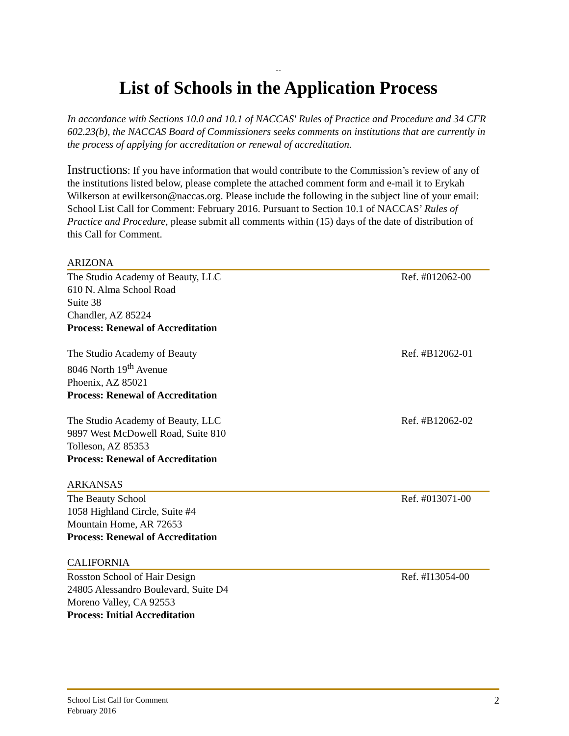--
List of Schools in the Application Process
In accordance with Sections 10.0 and 10.1 of NACCAS' Rules of Practice and Procedure and 34 CFR 602.23(b), the NACCAS Board of Commissioners seeks comments on institutions that are currently in the process of applying for accreditation or renewal of accreditation.
Instructions: If you have information that would contribute to the Commission’s review of any of the institutions listed below, please complete the attached comment form and e-mail it to Erykah Wilkerson at ewilkerson@naccas.org. Please include the following in the subject line of your email: School List Call for Comment: February 2016. Pursuant to Section 10.1 of NACCAS’ Rules of Practice and Procedure, please submit all comments within (15) days of the date of distribution of this Call for Comment.
ARIZONA
The Studio Academy of Beauty, LLC
610 N. Alma School Road
Suite 38
Chandler, AZ 85224
Process: Renewal of Accreditation
Ref. #012062-00
The Studio Academy of Beauty
8046 North 19<sup>th</sup> Avenue
Phoenix, AZ 85021
Process: Renewal of Accreditation
Ref. #B12062-01
The Studio Academy of Beauty, LLC
9897 West McDowell Road, Suite 810
Tolleson, AZ 85353
Process: Renewal of Accreditation
Ref. #B12062-02
ARKANSAS
The Beauty School
1058 Highland Circle, Suite #4
Mountain Home, AR 72653
Process: Renewal of Accreditation
Ref. #013071-00
CALIFORNIA
Rosston School of Hair Design
24805 Alessandro Boulevard, Suite D4
Moreno Valley, CA 92553
Process: Initial Accreditation
Ref. #I13054-00
School List Call for Comment
February 2016
2